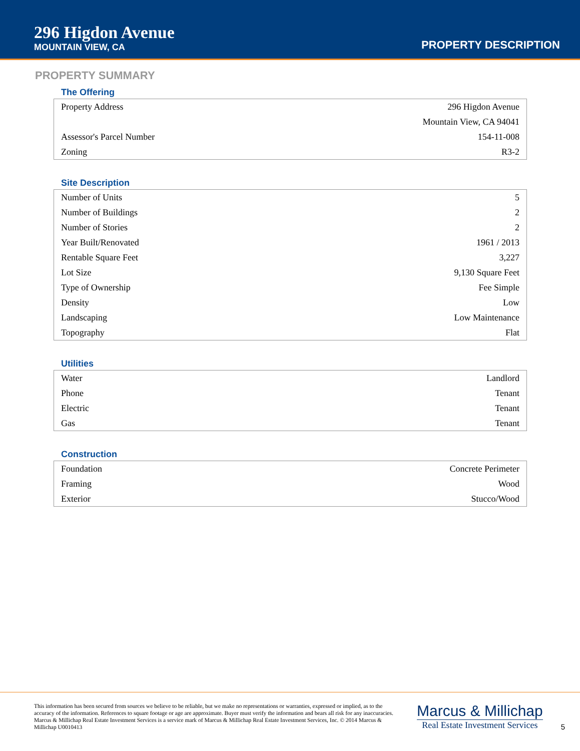296 Higdon Avenue
MOUNTAIN VIEW, CA
PROPERTY DESCRIPTION
PROPERTY SUMMARY
The Offering
| Property Address | 296 Higdon Avenue |
| | Mountain View, CA 94041 |
| Assessor's Parcel Number | 154-11-008 |
| Zoning | R3-2 |
Site Description
| Number of Units | 5 |
| Number of Buildings | 2 |
| Number of Stories | 2 |
| Year Built/Renovated | 1961 / 2013 |
| Rentable Square Feet | 3,227 |
| Lot Size | 9,130 Square Feet |
| Type of Ownership | Fee Simple |
| Density | Low |
| Landscaping | Low Maintenance |
| Topography | Flat |
Utilities
| Water | Landlord |
| Phone | Tenant |
| Electric | Tenant |
| Gas | Tenant |
Construction
| Foundation | Concrete Perimeter |
| Framing | Wood |
| Exterior | Stucco/Wood |
This information has been secured from sources we believe to be reliable, but we make no representations or warranties, expressed or implied, as to the accuracy of the information. References to square footage or age are approximate. Buyer must verify the information and bears all risk for any inaccuracies. Marcus & Millichap Real Estate Investment Services is a service mark of Marcus & Millichap Real Estate Investment Services, Inc. © 2014 Marcus & Millichap U0010413
Marcus & Millichap
Real Estate Investment Services
5